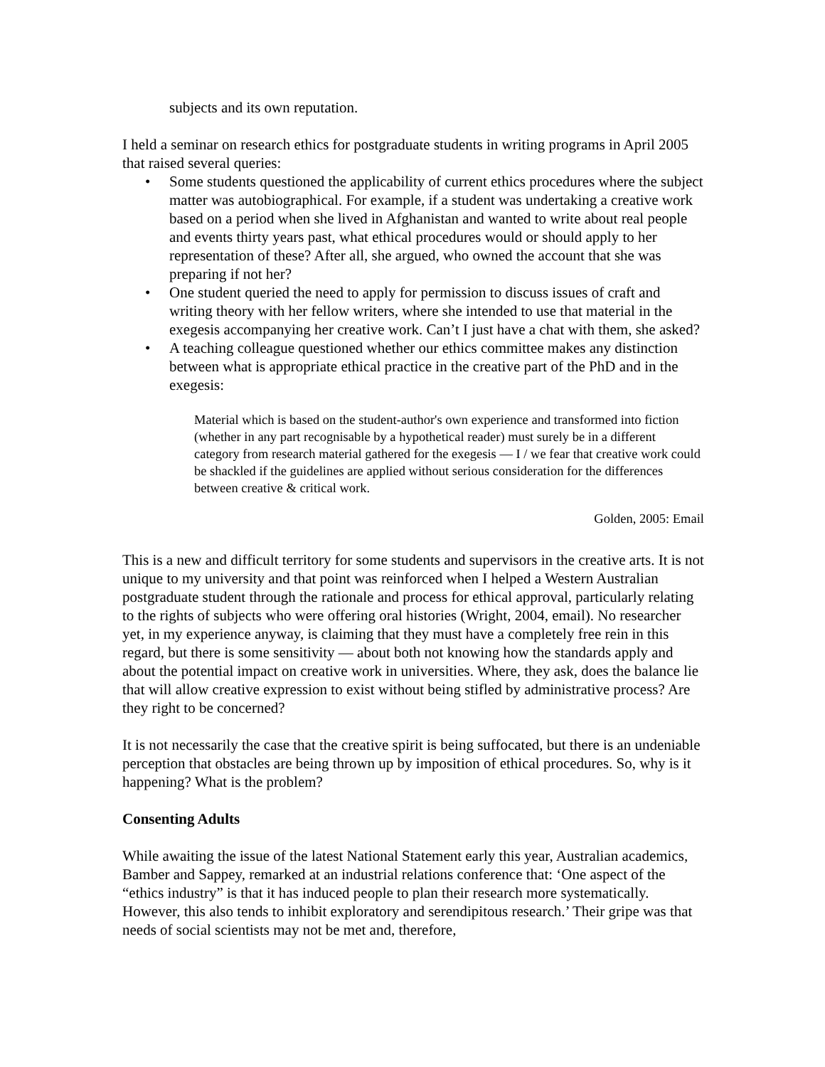subjects and its own reputation.
I held a seminar on research ethics for postgraduate students in writing programs in April 2005 that raised several queries:
• Some students questioned the applicability of current ethics procedures where the subject matter was autobiographical. For example, if a student was undertaking a creative work based on a period when she lived in Afghanistan and wanted to write about real people and events thirty years past, what ethical procedures would or should apply to her representation of these? After all, she argued, who owned the account that she was preparing if not her?
• One student queried the need to apply for permission to discuss issues of craft and writing theory with her fellow writers, where she intended to use that material in the exegesis accompanying her creative work. Can’t I just have a chat with them, she asked?
• A teaching colleague questioned whether our ethics committee makes any distinction between what is appropriate ethical practice in the creative part of the PhD and in the exegesis:
Material which is based on the student-author's own experience and transformed into fiction (whether in any part recognisable by a hypothetical reader) must surely be in a different category from research material gathered for the exegesis — I / we fear that creative work could be shackled if the guidelines are applied without serious consideration for the differences between creative & critical work.
Golden, 2005: Email
This is a new and difficult territory for some students and supervisors in the creative arts. It is not unique to my university and that point was reinforced when I helped a Western Australian postgraduate student through the rationale and process for ethical approval, particularly relating to the rights of subjects who were offering oral histories (Wright, 2004, email). No researcher yet, in my experience anyway, is claiming that they must have a completely free rein in this regard, but there is some sensitivity — about both not knowing how the standards apply and about the potential impact on creative work in universities. Where, they ask, does the balance lie that will allow creative expression to exist without being stifled by administrative process? Are they right to be concerned?
It is not necessarily the case that the creative spirit is being suffocated, but there is an undeniable perception that obstacles are being thrown up by imposition of ethical procedures. So, why is it happening? What is the problem?
Consenting Adults
While awaiting the issue of the latest National Statement early this year, Australian academics, Bamber and Sappey, remarked at an industrial relations conference that: ‘One aspect of the “ethics industry” is that it has induced people to plan their research more systematically. However, this also tends to inhibit exploratory and serendipitous research.’ Their gripe was that needs of social scientists may not be met and, therefore,